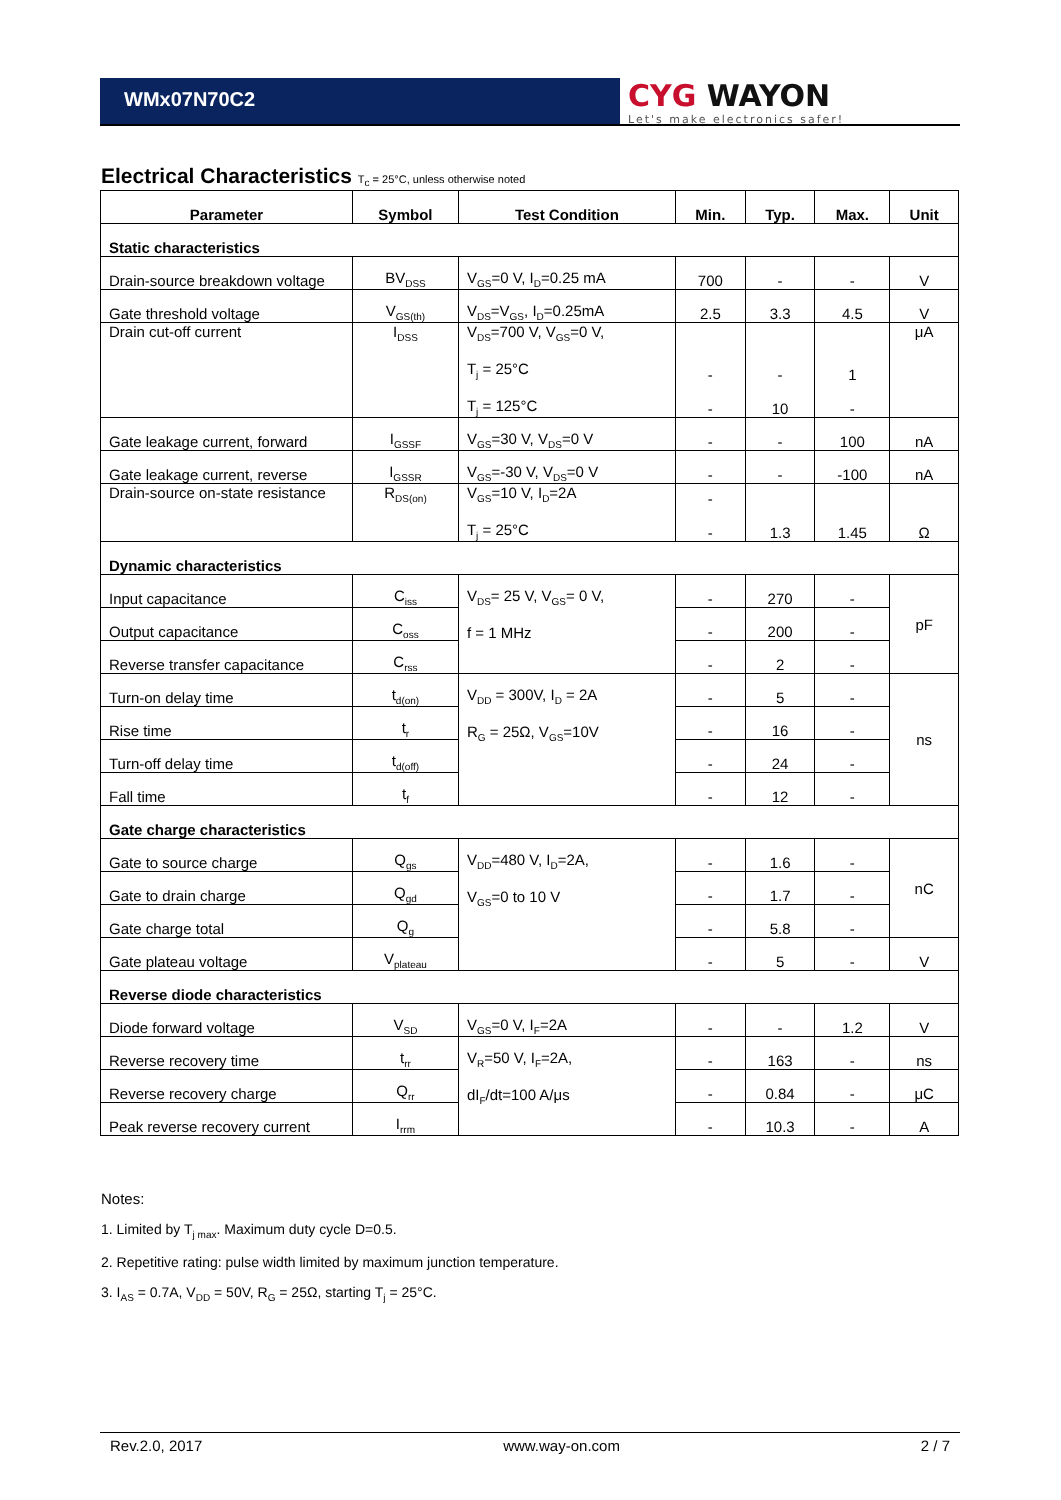WMx07N70C2
CYG WAYON
Let's make electronics safer!
Electrical Characteristics T<sub>c</sub> = 25°C, unless otherwise noted
| Parameter | Symbol | Test Condition | Min. | Typ. | Max. | Unit |
| --- | --- | --- | --- | --- | --- | --- |
| Static characteristics | | | | | | |
| Drain-source breakdown voltage | BV<sub>DSS</sub> | V<sub>GS</sub>=0 V, I<sub>D</sub>=0.25 mA | 700 | - | - | V |
| Gate threshold voltage | V<sub>GS(th)</sub> | V<sub>DS</sub>=V<sub>GS</sub>, I<sub>D</sub>=0.25mA | 2.5 | 3.3 | 4.5 | V |
| Drain cut-off current | I<sub>DSS</sub> | V<sub>DS</sub>=700 V, V<sub>GS</sub>=0 V, T<sub>j</sub> = 25°C T<sub>j</sub> = 125°C | - - | - 10 | 1 - | μA |
| Gate leakage current, forward | I<sub>GSSF</sub> | V<sub>GS</sub>=30 V, V<sub>DS</sub>=0 V | - | - | 100 | nA |
| Gate leakage current, reverse | I<sub>GSSR</sub> | V<sub>GS</sub>=-30 V, V<sub>DS</sub>=0 V | - | - | -100 | nA |
| Drain-source on-state resistance | R<sub>DS(on)</sub> | V<sub>GS</sub>=10 V, I<sub>D</sub>=2A T<sub>j</sub> = 25°C | - - | 1.3 | 1.45 | Ω |
| Dynamic characteristics | | | | | | |
| Input capacitance | C<sub>iss</sub> | V<sub>DS</sub>= 25 V, V<sub>GS</sub>= 0 V, f = 1 MHz | - | 270 | - | pF |
| Output capacitance | C<sub>oss</sub> | | - | 200 | - | |
| Reverse transfer capacitance | C<sub>rss</sub> | | - | 2 | - | |
| Turn-on delay time | t<sub>d(on)</sub> | V<sub>DD</sub> = 300V, I<sub>D</sub> = 2A R<sub>G</sub> = 25Ω, V<sub>GS</sub>=10V | - | 5 | - | ns |
| Rise time | t<sub>r</sub> | | - | 16 | - | |
| Turn-off delay time | t<sub>d(off)</sub> | | - | 24 | - | |
| Fall time | t<sub>f</sub> | | - | 12 | - | |
| Gate charge characteristics | | | | | | |
| Gate to source charge | Q<sub>gs</sub> | V<sub>DD</sub>=480 V, I<sub>D</sub>=2A, V<sub>GS</sub>=0 to 10 V | - | 1.6 | - | nC |
| Gate to drain charge | Q<sub>gd</sub> | | - | 1.7 | - | |
| Gate charge total | Q<sub>g</sub> | | - | 5.8 | - | |
| Gate plateau voltage | V<sub>plateau</sub> | | - | 5 | - | V |
| Reverse diode characteristics | | | | | | |
| Diode forward voltage | V<sub>SD</sub> | V<sub>GS</sub>=0 V, I<sub>F</sub>=2A | - | - | 1.2 | V |
| Reverse recovery time | t<sub>rr</sub> | V<sub>R</sub>=50 V, I<sub>F</sub>=2A, dI<sub>F</sub>/dt=100 A/μs | - | 163 | - | ns |
| Reverse recovery charge | Q<sub>rr</sub> | | - | 0.84 | - | μC |
| Peak reverse recovery current | I<sub>rrm</sub> | | - | 10.3 | - | A |
Notes:
1. Limited by T<sub>j max</sub>. Maximum duty cycle D=0.5.
2. Repetitive rating: pulse width limited by maximum junction temperature.
3. I<sub>AS</sub> = 0.7A, V<sub>DD</sub> = 50V, R<sub>G</sub> = 25Ω, starting T<sub>j</sub> = 25°C.
Rev.2.0, 2017 www.way-on.com 2 / 7